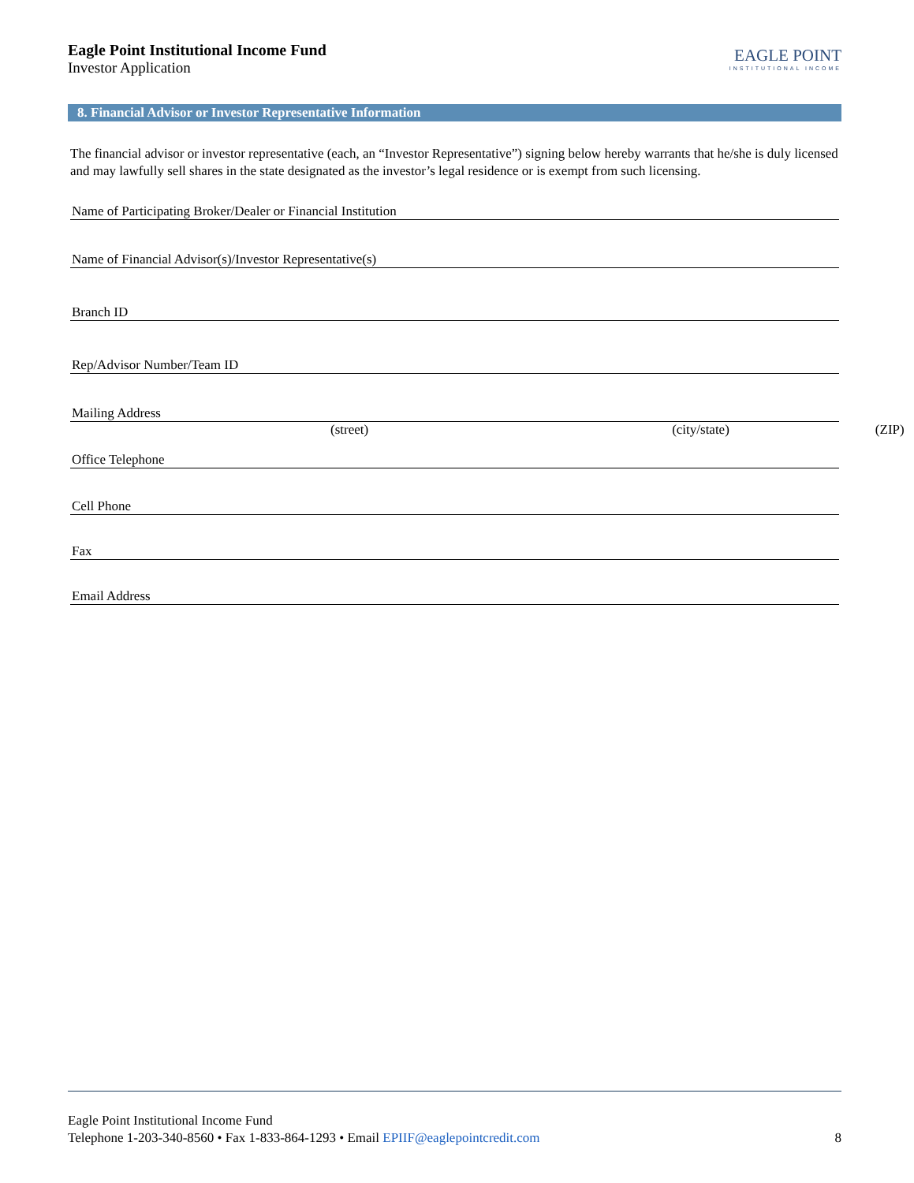Eagle Point Institutional Income Fund
Investor Application
EAGLE POINT
INSTITUTIONAL INCOME
8. Financial Advisor or Investor Representative Information
The financial advisor or investor representative (each, an “Investor Representative”) signing below hereby warrants that he/she is duly licensed and may lawfully sell shares in the state designated as the investor’s legal residence or is exempt from such licensing.
Name of Participating Broker/Dealer or Financial Institution
Name of Financial Advisor(s)/Investor Representative(s)
Branch ID
Rep/Advisor Number/Team ID
Mailing Address
(street) (city/state) (ZIP)
Office Telephone
Cell Phone
Fax
Email Address
Eagle Point Institutional Income Fund
Telephone 1-203-340-8560 • Fax 1-833-864-1293 • Email EPIIF@eaglepointcredit.com 8